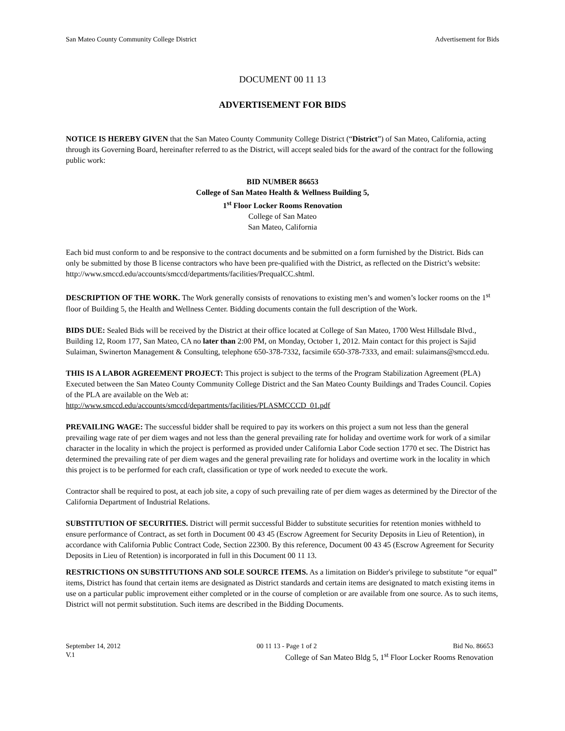San Mateo County Community College District Advertisement for Bids
DOCUMENT 00 11 13
ADVERTISEMENT FOR BIDS
NOTICE IS HEREBY GIVEN that the San Mateo County Community College District (“District”) of San Mateo, California, acting through its Governing Board, hereinafter referred to as the District, will accept sealed bids for the award of the contract for the following public work:
BID NUMBER 86653
College of San Mateo Health & Wellness Building 5,
1<sup>st</sup> Floor Locker Rooms Renovation
College of San Mateo
San Mateo, California
Each bid must conform to and be responsive to the contract documents and be submitted on a form furnished by the District. Bids can only be submitted by those B license contractors who have been pre-qualified with the District, as reflected on the District’s website: http://www.smccd.edu/accounts/smccd/departments/facilities/PrequalCC.shtml.
DESCRIPTION OF THE WORK. The Work generally consists of renovations to existing men’s and women’s locker rooms on the 1<sup>st</sup> floor of Building 5, the Health and Wellness Center. Bidding documents contain the full description of the Work.
BIDS DUE: Sealed Bids will be received by the District at their office located at College of San Mateo, 1700 West Hillsdale Blvd., Building 12, Room 177, San Mateo, CA no later than 2:00 PM, on Monday, October 1, 2012. Main contact for this project is Sajid Sulaiman, Swinerton Management & Consulting, telephone 650-378-7332, facsimile 650-378-7333, and email: sulaimans@smccd.edu.
THIS IS A LABOR AGREEMENT PROJECT: This project is subject to the terms of the Program Stabilization Agreement (PLA) Executed between the San Mateo County Community College District and the San Mateo County Buildings and Trades Council. Copies of the PLA are available on the Web at:
http://www.smccd.edu/accounts/smccd/departments/facilities/PLASMCCCD_01.pdf
PREVAILING WAGE: The successful bidder shall be required to pay its workers on this project a sum not less than the general prevailing wage rate of per diem wages and not less than the general prevailing rate for holiday and overtime work for work of a similar character in the locality in which the project is performed as provided under California Labor Code section 1770 et sec. The District has determined the prevailing rate of per diem wages and the general prevailing rate for holidays and overtime work in the locality in which this project is to be performed for each craft, classification or type of work needed to execute the work.
Contractor shall be required to post, at each job site, a copy of such prevailing rate of per diem wages as determined by the Director of the California Department of Industrial Relations.
SUBSTITUTION OF SECURITIES. District will permit successful Bidder to substitute securities for retention monies withheld to ensure performance of Contract, as set forth in Document 00 43 45 (Escrow Agreement for Security Deposits in Lieu of Retention), in accordance with California Public Contract Code, Section 22300. By this reference, Document 00 43 45 (Escrow Agreement for Security Deposits in Lieu of Retention) is incorporated in full in this Document 00 11 13.
RESTRICTIONS ON SUBSTITUTIONS AND SOLE SOURCE ITEMS. As a limitation on Bidder's privilege to substitute “or equal” items, District has found that certain items are designated as District standards and certain items are designated to match existing items in use on a particular public improvement either completed or in the course of completion or are available from one source. As to such items, District will not permit substitution. Such items are described in the Bidding Documents.
September 14, 2012 00 11 13 - Page 1 of 2 Bid No. 86653
V.1 College of San Mateo Bldg 5, 1<sup>st</sup> Floor Locker Rooms Renovation